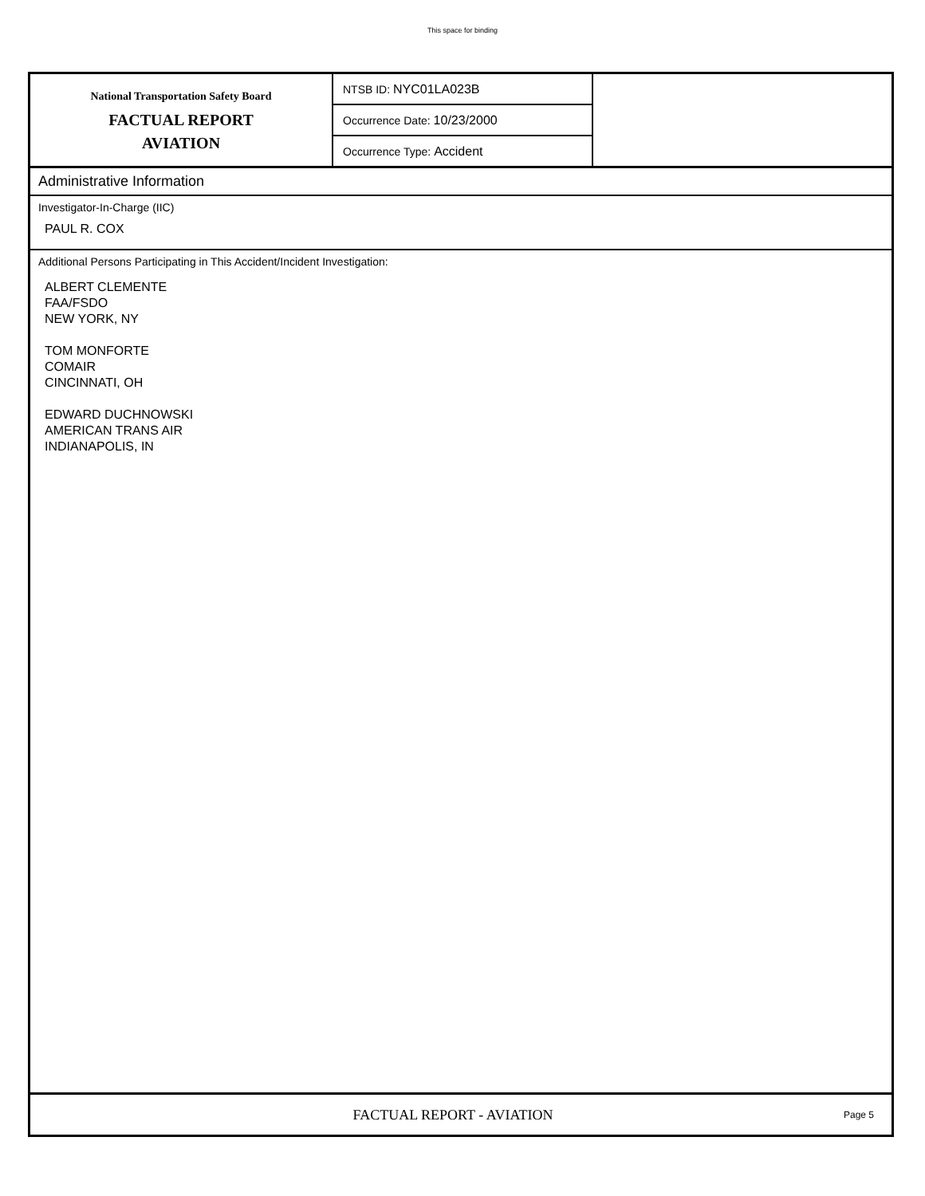This space for binding
National Transportation Safety Board
FACTUAL REPORT
AVIATION
NTSB ID: NYC01LA023B
Occurrence Date: 10/23/2000
Occurrence Type: Accident
Administrative Information
Investigator-In-Charge (IIC)
PAUL R. COX
Additional Persons Participating in This Accident/Incident Investigation:
ALBERT CLEMENTE
FAA/FSDO
NEW YORK, NY
TOM MONFORTE
COMAIR
CINCINNATI, OH
EDWARD DUCHNOWSKI
AMERICAN TRANS AIR
INDIANAPOLIS, IN
FACTUAL REPORT - AVIATION
Page 5